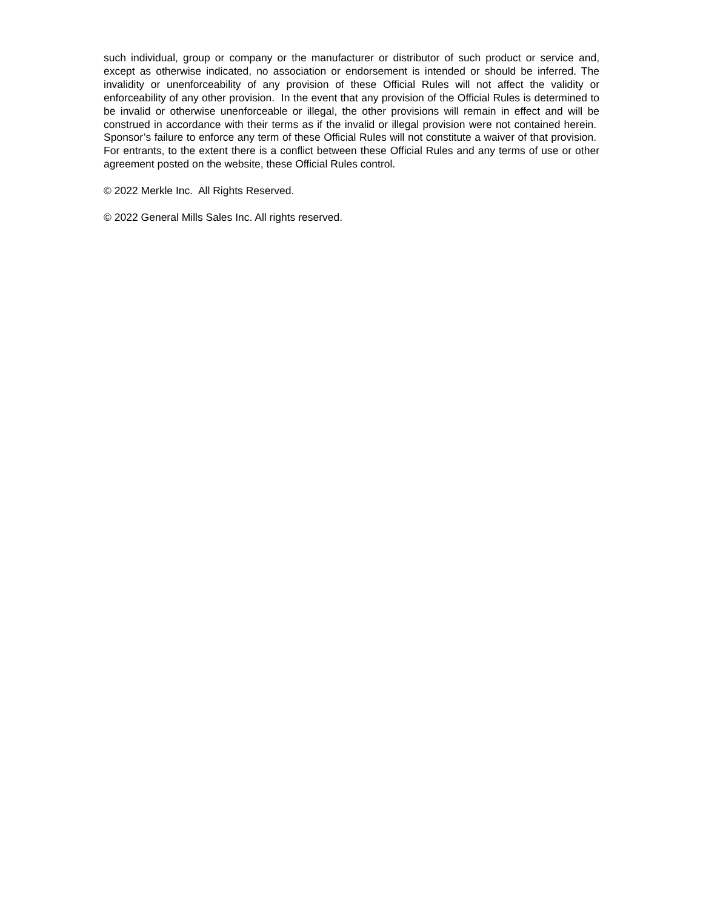such individual, group or company or the manufacturer or distributor of such product or service and, except as otherwise indicated, no association or endorsement is intended or should be inferred. The invalidity or unenforceability of any provision of these Official Rules will not affect the validity or enforceability of any other provision. In the event that any provision of the Official Rules is determined to be invalid or otherwise unenforceable or illegal, the other provisions will remain in effect and will be construed in accordance with their terms as if the invalid or illegal provision were not contained herein. Sponsor’s failure to enforce any term of these Official Rules will not constitute a waiver of that provision. For entrants, to the extent there is a conflict between these Official Rules and any terms of use or other agreement posted on the website, these Official Rules control.
© 2022 Merkle Inc. All Rights Reserved.
© 2022 General Mills Sales Inc. All rights reserved.